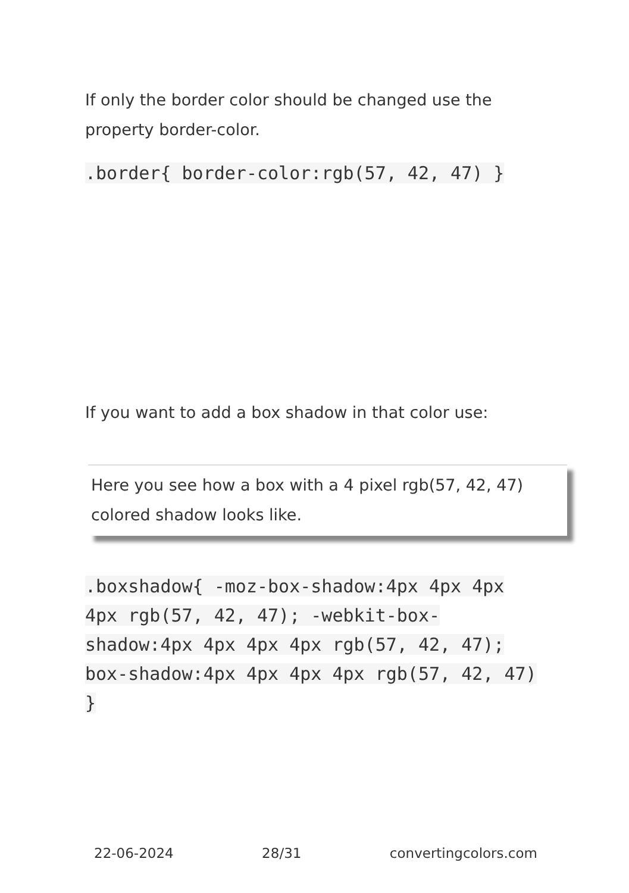If only the border color should be changed use the property border-color.
.border{ border-color:rgb(57, 42, 47) }
If you want to add a box shadow in that color use:
Here you see how a box with a 4 pixel rgb(57, 42, 47) colored shadow looks like.
.boxshadow{ -moz-box-shadow:4px 4px 4px 4px rgb(57, 42, 47); -webkit-box-shadow:4px 4px 4px 4px rgb(57, 42, 47); box-shadow:4px 4px 4px 4px rgb(57, 42, 47) }
22-06-2024 28/31 convertingcolors.com